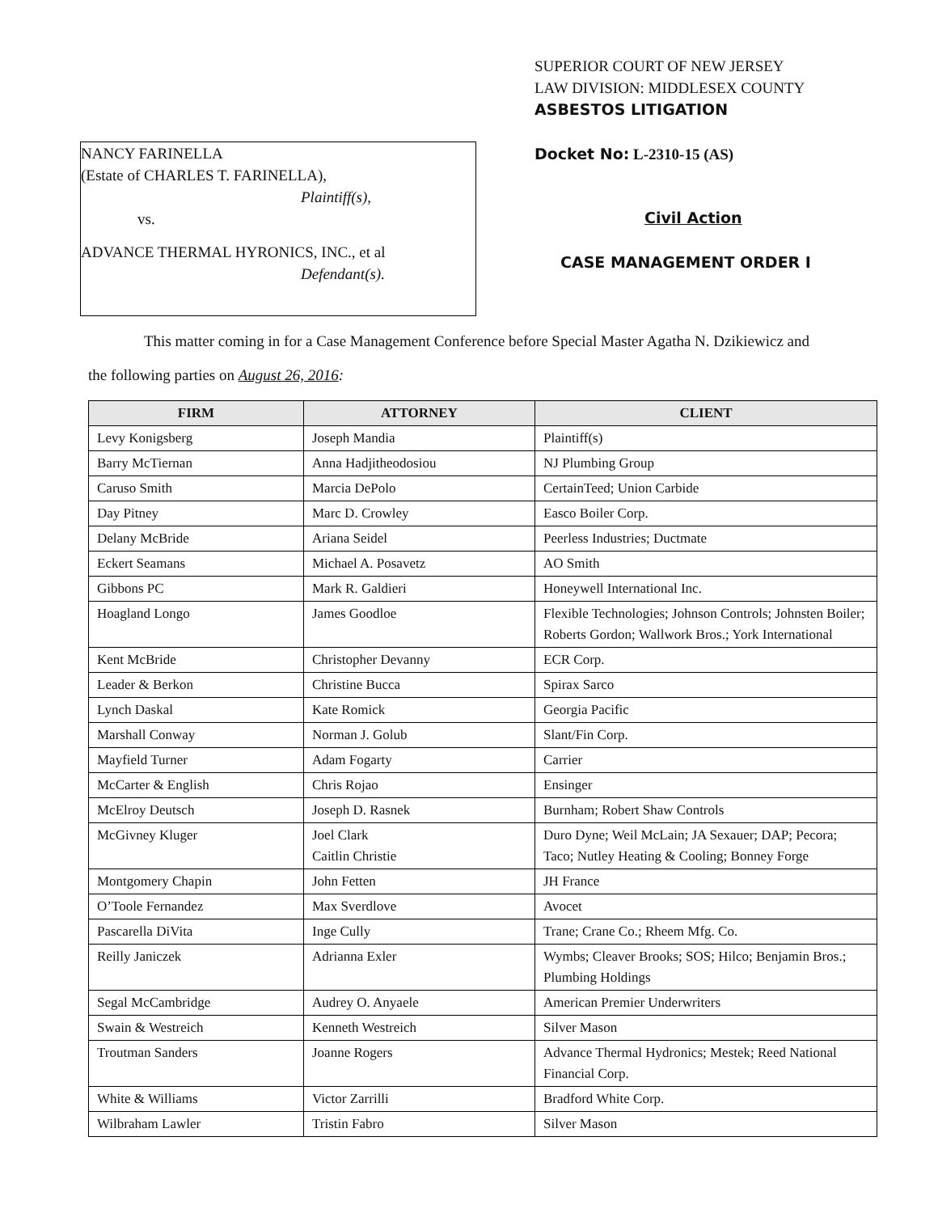NANCY FARINELLA
(Estate of CHARLES T. FARINELLA),
Plaintiff(s),
vs.
ADVANCE THERMAL HYRONICS, INC., et al
Defendant(s).
SUPERIOR COURT OF NEW JERSEY
LAW DIVISION: MIDDLESEX COUNTY
ASBESTOS LITIGATION
Docket No: L-2310-15 (AS)
Civil Action
CASE MANAGEMENT ORDER I
This matter coming in for a Case Management Conference before Special Master Agatha N. Dzikiewicz and
the following parties on August 26, 2016:
| FIRM | ATTORNEY | CLIENT |
| --- | --- | --- |
| Levy Konigsberg | Joseph Mandia | Plaintiff(s) |
| Barry McTiernan | Anna Hadjitheodosiou | NJ Plumbing Group |
| Caruso Smith | Marcia DePolo | CertainTeed; Union Carbide |
| Day Pitney | Marc D. Crowley | Easco Boiler Corp. |
| Delany McBride | Ariana Seidel | Peerless Industries; Ductmate |
| Eckert Seamans | Michael A. Posavetz | AO Smith |
| Gibbons PC | Mark R. Galdieri | Honeywell International Inc. |
| Hoagland Longo | James Goodloe | Flexible Technologies; Johnson Controls; Johnsten Boiler; Roberts Gordon; Wallwork Bros.; York International |
| Kent McBride | Christopher Devanny | ECR Corp. |
| Leader & Berkon | Christine Bucca | Spirax Sarco |
| Lynch Daskal | Kate Romick | Georgia Pacific |
| Marshall Conway | Norman J. Golub | Slant/Fin Corp. |
| Mayfield Turner | Adam Fogarty | Carrier |
| McCarter & English | Chris Rojao | Ensinger |
| McElroy Deutsch | Joseph D. Rasnek | Burnham; Robert Shaw Controls |
| McGivney Kluger | Joel Clark Caitlin Christie | Duro Dyne; Weil McLain; JA Sexauer; DAP; Pecora; Taco; Nutley Heating & Cooling; Bonney Forge |
| Montgomery Chapin | John Fetten | JH France |
| O’Toole Fernandez | Max Sverdlove | Avocet |
| Pascarella DiVita | Inge Cully | Trane; Crane Co.; Rheem Mfg. Co. |
| Reilly Janiczek | Adrianna Exler | Wymbs; Cleaver Brooks; SOS; Hilco; Benjamin Bros.; Plumbing Holdings |
| Segal McCambridge | Audrey O. Anyaele | American Premier Underwriters |
| Swain & Westreich | Kenneth Westreich | Silver Mason |
| Troutman Sanders | Joanne Rogers | Advance Thermal Hydronics; Mestek; Reed National Financial Corp. |
| White & Williams | Victor Zarrilli | Bradford White Corp. |
| Wilbraham Lawler | Tristin Fabro | Silver Mason |